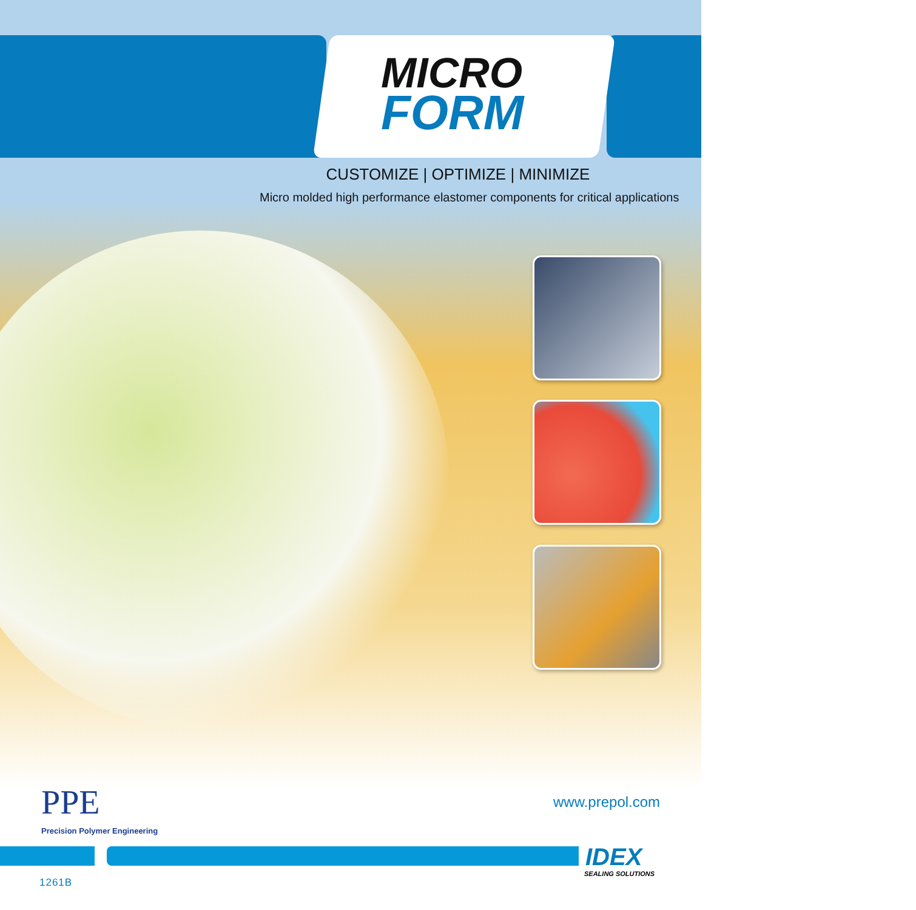MICRO
FORM
CUSTOMIZE | OPTIMIZE | MINIMIZE
Micro molded high performance elastomer components for critical applications
PPE
Precision Polymer Engineering
www.prepol.com
IDEX
SEALING SOLUTIONS
1261B